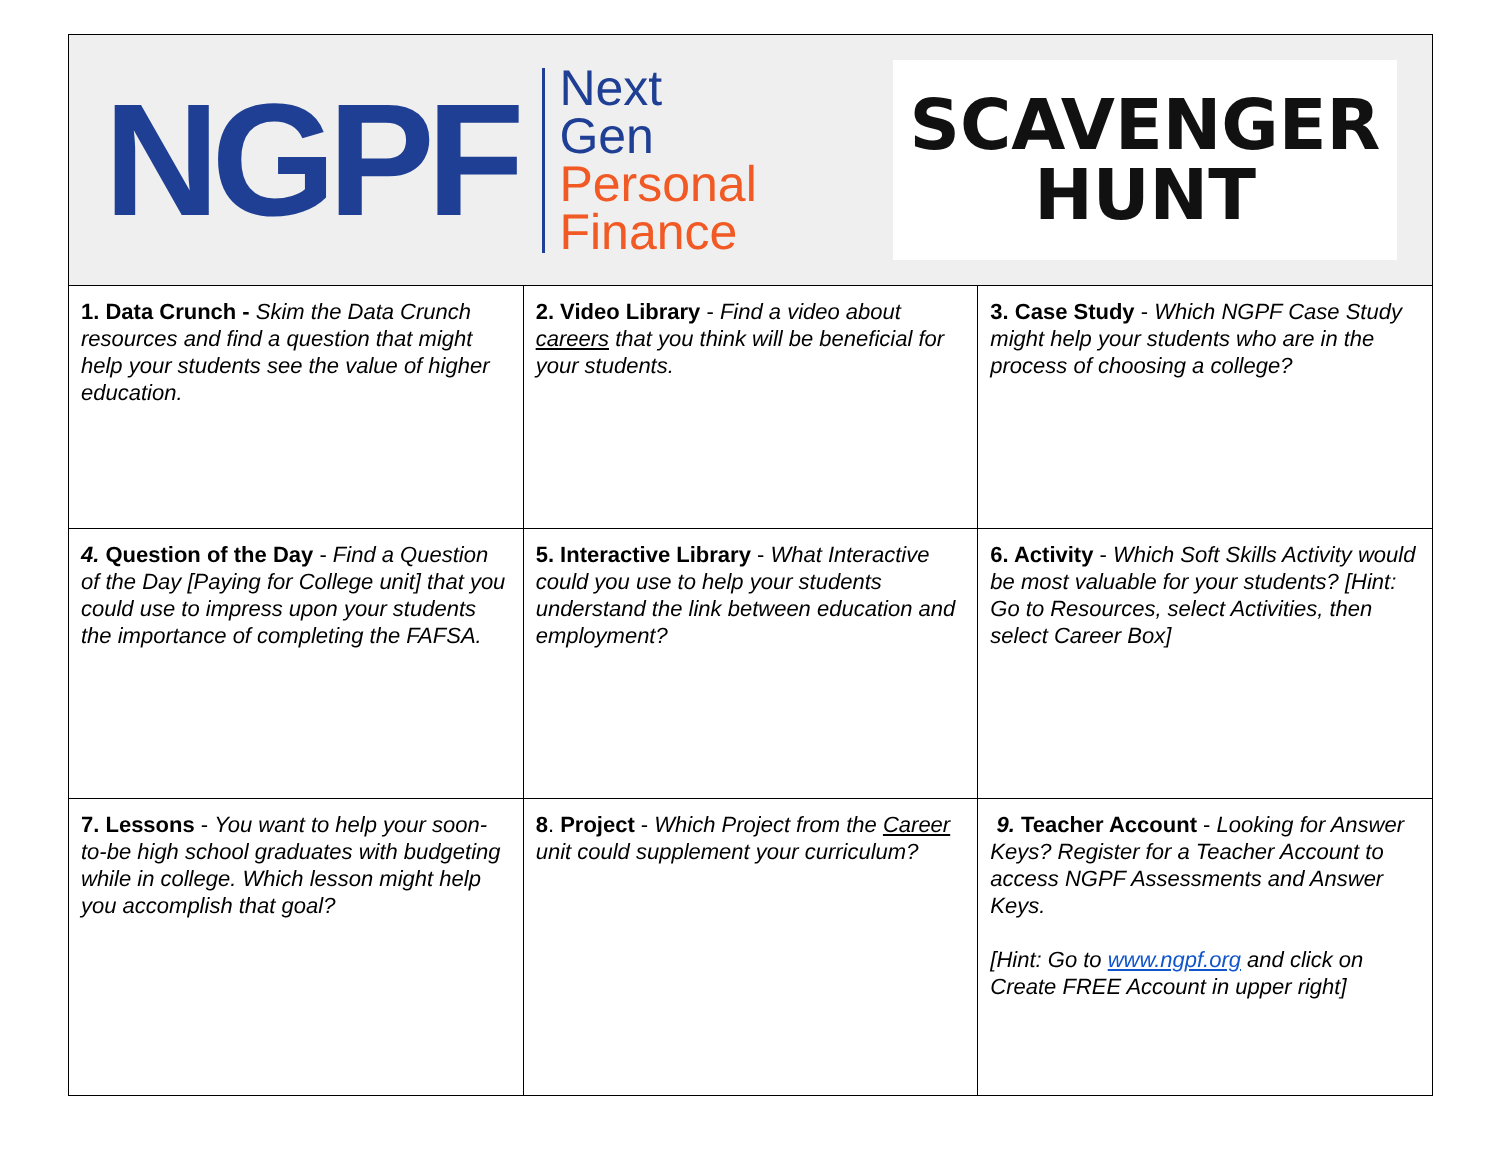| NGPF Next Gen Personal Finance SCAVENGER HUNT | | |
| 1. Data Crunch - Skim the Data Crunch resources and find a question that might help your students see the value of higher education. | 2. Video Library - Find a video about careers that you think will be beneficial for your students. | 3. Case Study - Which NGPF Case Study might help your students who are in the process of choosing a college? |
| 4. Question of the Day - Find a Question of the Day [Paying for College unit] that you could use to impress upon your students the importance of completing the FAFSA. | 5. Interactive Library - What Interactive could you use to help your students understand the link between education and employment? | 6. Activity - Which Soft Skills Activity would be most valuable for your students? [Hint: Go to Resources, select Activities, then select Career Box] |
| 7. Lessons - You want to help your soon-to-be high school graduates with budgeting while in college. Which lesson might help you accomplish that goal? | 8 . Project - Which Project from the Career unit could supplement your curriculum? | 9. Teacher Account - Looking for Answer Keys? Register for a Teacher Account to access NGPF Assessments and Answer Keys. [Hint: Go to www.ngpf.org and click on Create FREE Account in upper right] |